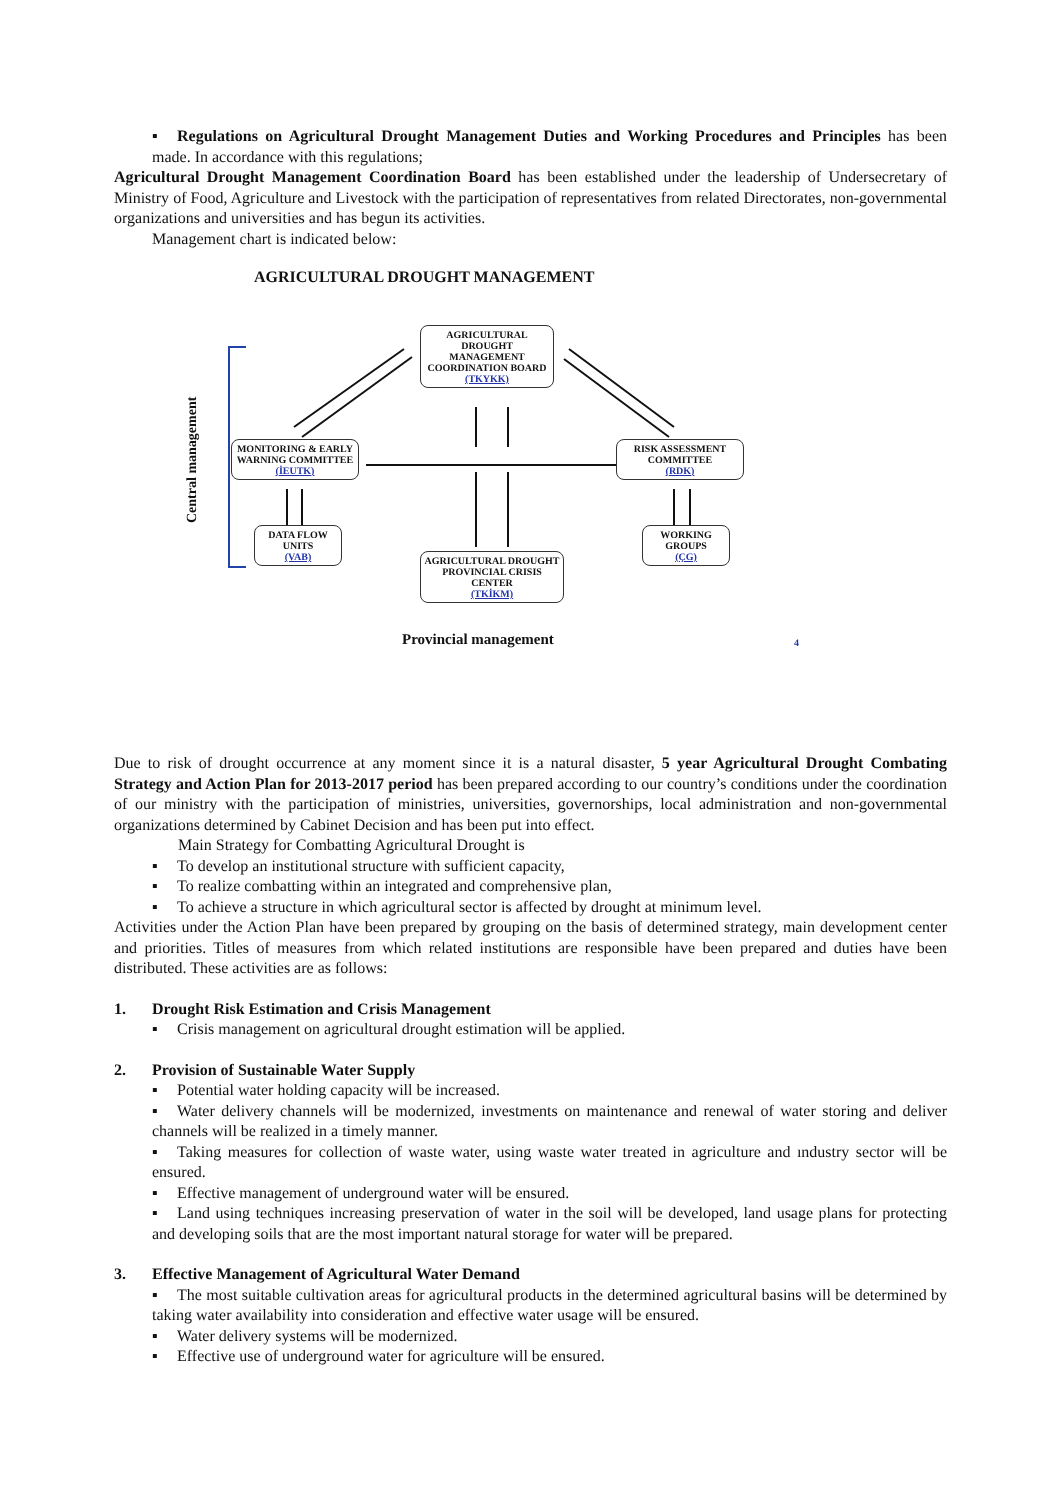▪ Regulations on Agricultural Drought Management Duties and Working Procedures and Principles has been made. In accordance with this regulations;
Agricultural Drought Management Coordination Board has been established under the leadership of Undersecretary of Ministry of Food, Agriculture and Livestock with the participation of representatives from related Directorates, non-governmental organizations and universities and has begun its activities.
Management chart is indicated below:
AGRICULTURAL DROUGHT MANAGEMENT
Central management
AGRICULTURAL DROUGHT MANAGEMENT COORDINATION BOARD
(TKYKK)
MONITORING & EARLY WARNING COMMITTEE
(İEUTK)
RISK ASSESSMENT COMMITTEE
(RDK)
DATA FLOW UNITS
(VAB)
WORKING GROUPS
(ÇG)
AGRICULTURAL DROUGHT PROVINCIAL CRISIS CENTER
(TKİKM)
Provincial management 4
Due to risk of drought occurrence at any moment since it is a natural disaster, 5 year Agricultural Drought Combating Strategy and Action Plan for 2013-2017 period has been prepared according to our country’s conditions under the coordination of our ministry with the participation of ministries, universities, governorships, local administration and non-governmental organizations determined by Cabinet Decision and has been put into effect.
Main Strategy for Combatting Agricultural Drought is
▪ To develop an institutional structure with sufficient capacity,
▪ To realize combatting within an integrated and comprehensive plan,
▪ To achieve a structure in which agricultural sector is affected by drought at minimum level.
Activities under the Action Plan have been prepared by grouping on the basis of determined strategy, main development center and priorities. Titles of measures from which related institutions are responsible have been prepared and duties have been distributed. These activities are as follows:
1. Drought Risk Estimation and Crisis Management
▪ Crisis management on agricultural drought estimation will be applied.
2. Provision of Sustainable Water Supply
▪ Potential water holding capacity will be increased.
▪ Water delivery channels will be modernized, investments on maintenance and renewal of water storing and deliver channels will be realized in a timely manner.
▪ Taking measures for collection of waste water, using waste water treated in agriculture and ındustry sector will be ensured.
▪ Effective management of underground water will be ensured.
▪ Land using techniques increasing preservation of water in the soil will be developed, land usage plans for protecting and developing soils that are the most important natural storage for water will be prepared.
3. Effective Management of Agricultural Water Demand
▪ The most suitable cultivation areas for agricultural products in the determined agricultural basins will be determined by taking water availability into consideration and effective water usage will be ensured.
▪ Water delivery systems will be modernized.
▪ Effective use of underground water for agriculture will be ensured.